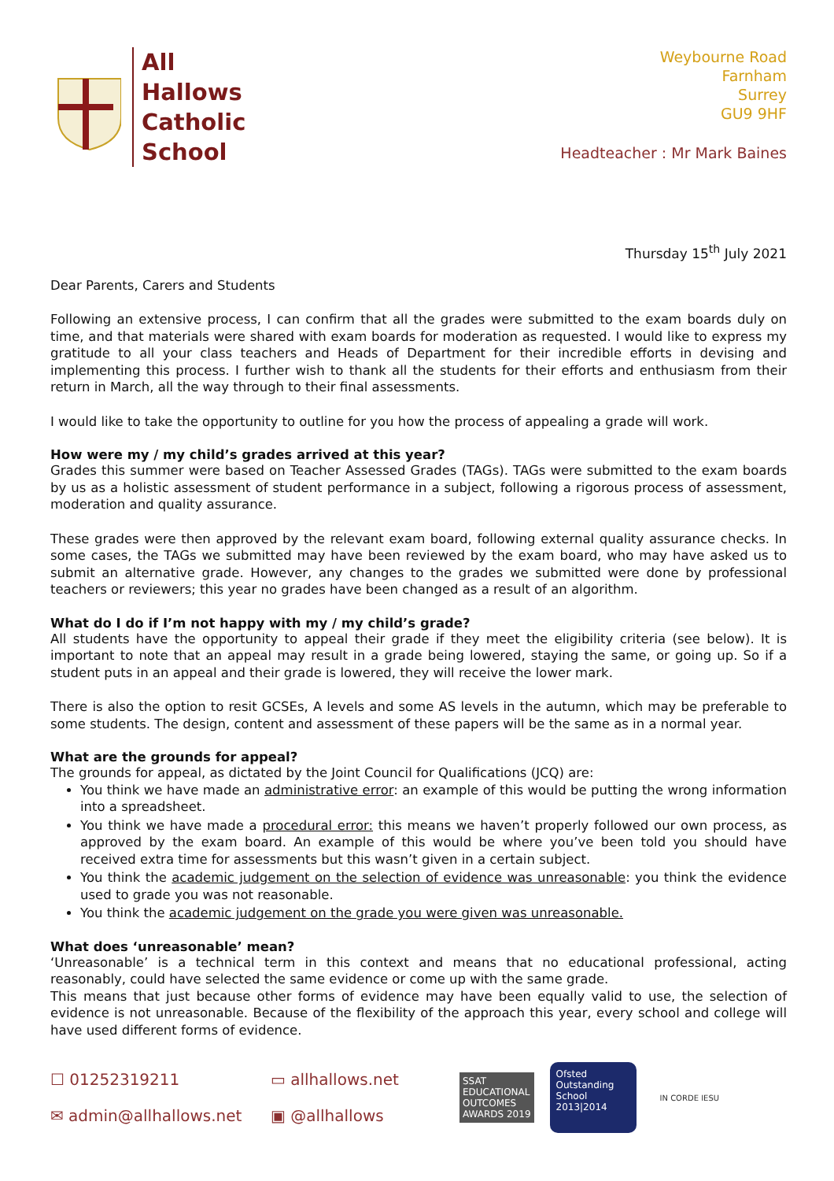All
Hallows
Catholic
School
Weybourne Road
Farnham
Surrey
GU9 9HF
Headteacher : Mr Mark Baines
Thursday 15<sup>th</sup> July 2021
Dear Parents, Carers and Students
Following an extensive process, I can confirm that all the grades were submitted to the exam boards duly on time, and that materials were shared with exam boards for moderation as requested. I would like to express my gratitude to all your class teachers and Heads of Department for their incredible efforts in devising and implementing this process. I further wish to thank all the students for their efforts and enthusiasm from their return in March, all the way through to their final assessments.
I would like to take the opportunity to outline for you how the process of appealing a grade will work.
How were my / my child’s grades arrived at this year?
Grades this summer were based on Teacher Assessed Grades (TAGs). TAGs were submitted to the exam boards by us as a holistic assessment of student performance in a subject, following a rigorous process of assessment, moderation and quality assurance.
These grades were then approved by the relevant exam board, following external quality assurance checks. In some cases, the TAGs we submitted may have been reviewed by the exam board, who may have asked us to submit an alternative grade. However, any changes to the grades we submitted were done by professional teachers or reviewers; this year no grades have been changed as a result of an algorithm.
What do I do if I’m not happy with my / my child’s grade?
All students have the opportunity to appeal their grade if they meet the eligibility criteria (see below). It is important to note that an appeal may result in a grade being lowered, staying the same, or going up. So if a student puts in an appeal and their grade is lowered, they will receive the lower mark.
There is also the option to resit GCSEs, A levels and some AS levels in the autumn, which may be preferable to some students. The design, content and assessment of these papers will be the same as in a normal year.
What are the grounds for appeal?
The grounds for appeal, as dictated by the Joint Council for Qualifications (JCQ) are:
You think we have made an administrative error: an example of this would be putting the wrong information into a spreadsheet.
You think we have made a procedural error: this means we haven’t properly followed our own process, as approved by the exam board. An example of this would be where you’ve been told you should have received extra time for assessments but this wasn’t given in a certain subject.
You think the academic judgement on the selection of evidence was unreasonable: you think the evidence used to grade you was not reasonable.
You think the academic judgement on the grade you were given was unreasonable.
What does ‘unreasonable’ mean?
‘Unreasonable’ is a technical term in this context and means that no educational professional, acting reasonably, could have selected the same evidence or come up with the same grade.
This means that just because other forms of evidence may have been equally valid to use, the selection of evidence is not unreasonable. Because of the flexibility of the approach this year, every school and college will have used different forms of evidence.
☐ 01252319211 ▭ allhallows.net ✉ admin@allhallows.net ▣ @allhallows
SSAT
EDUCATIONAL
OUTCOMES
AWARDS 2019
Ofsted
Outstanding
School
2013|2014
IN CORDE IESU